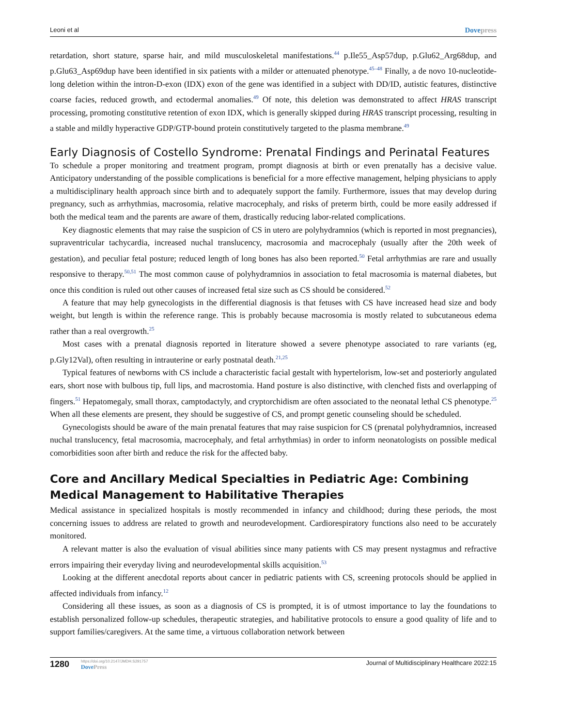Leoni et al Dovepress
retardation, short stature, sparse hair, and mild musculoskeletal manifestations.<sup>44</sup> p.Ile55_Asp57dup, p.Glu62_Arg68dup, and p.Glu63_Asp69dup have been identified in six patients with a milder or attenuated phenotype.<sup>45–48</sup> Finally, a de novo 10-nucleotide-long deletion within the intron-D-exon (IDX) exon of the gene was identified in a subject with DD/ID, autistic features, distinctive coarse facies, reduced growth, and ectodermal anomalies.<sup>49</sup> Of note, this deletion was demonstrated to affect HRAS transcript processing, promoting constitutive retention of exon IDX, which is generally skipped during HRAS transcript processing, resulting in a stable and mildly hyperactive GDP/GTP-bound protein constitutively targeted to the plasma membrane.<sup>49</sup>
Early Diagnosis of Costello Syndrome: Prenatal Findings and Perinatal Features
To schedule a proper monitoring and treatment program, prompt diagnosis at birth or even prenatally has a decisive value. Anticipatory understanding of the possible complications is beneficial for a more effective management, helping physicians to apply a multidisciplinary health approach since birth and to adequately support the family. Furthermore, issues that may develop during pregnancy, such as arrhythmias, macrosomia, relative macrocephaly, and risks of preterm birth, could be more easily addressed if both the medical team and the parents are aware of them, drastically reducing labor-related complications.
Key diagnostic elements that may raise the suspicion of CS in utero are polyhydramnios (which is reported in most pregnancies), supraventricular tachycardia, increased nuchal translucency, macrosomia and macrocephaly (usually after the 20th week of gestation), and peculiar fetal posture; reduced length of long bones has also been reported.<sup>50</sup> Fetal arrhythmias are rare and usually responsive to therapy.<sup>50,51</sup> The most common cause of polyhydramnios in association to fetal macrosomia is maternal diabetes, but once this condition is ruled out other causes of increased fetal size such as CS should be considered.<sup>52</sup>
A feature that may help gynecologists in the differential diagnosis is that fetuses with CS have increased head size and body weight, but length is within the reference range. This is probably because macrosomia is mostly related to subcutaneous edema rather than a real overgrowth.<sup>25</sup>
Most cases with a prenatal diagnosis reported in literature showed a severe phenotype associated to rare variants (eg, p.Gly12Val), often resulting in intrauterine or early postnatal death.<sup>21,25</sup>
Typical features of newborns with CS include a characteristic facial gestalt with hypertelorism, low-set and posteriorly angulated ears, short nose with bulbous tip, full lips, and macrostomia. Hand posture is also distinctive, with clenched fists and overlapping of fingers.<sup>51</sup> Hepatomegaly, small thorax, camptodactyly, and cryptorchidism are often associated to the neonatal lethal CS phenotype.<sup>25</sup> When all these elements are present, they should be suggestive of CS, and prompt genetic counseling should be scheduled.
Gynecologists should be aware of the main prenatal features that may raise suspicion for CS (prenatal polyhydramnios, increased nuchal translucency, fetal macrosomia, macrocephaly, and fetal arrhythmias) in order to inform neonatologists on possible medical comorbidities soon after birth and reduce the risk for the affected baby.
Core and Ancillary Medical Specialties in Pediatric Age: Combining Medical Management to Habilitative Therapies
Medical assistance in specialized hospitals is mostly recommended in infancy and childhood; during these periods, the most concerning issues to address are related to growth and neurodevelopment. Cardiorespiratory functions also need to be accurately monitored.
A relevant matter is also the evaluation of visual abilities since many patients with CS may present nystagmus and refractive errors impairing their everyday living and neurodevelopmental skills acquisition.<sup>53</sup>
Looking at the different anecdotal reports about cancer in pediatric patients with CS, screening protocols should be applied in affected individuals from infancy.<sup>12</sup>
Considering all these issues, as soon as a diagnosis of CS is prompted, it is of utmost importance to lay the foundations to establish personalized follow-up schedules, therapeutic strategies, and habilitative protocols to ensure a good quality of life and to support families/caregivers. At the same time, a virtuous collaboration network between
1280
https://doi.org/10.2147/JMDH.S291757
DovePress
Journal of Multidisciplinary Healthcare 2022:15